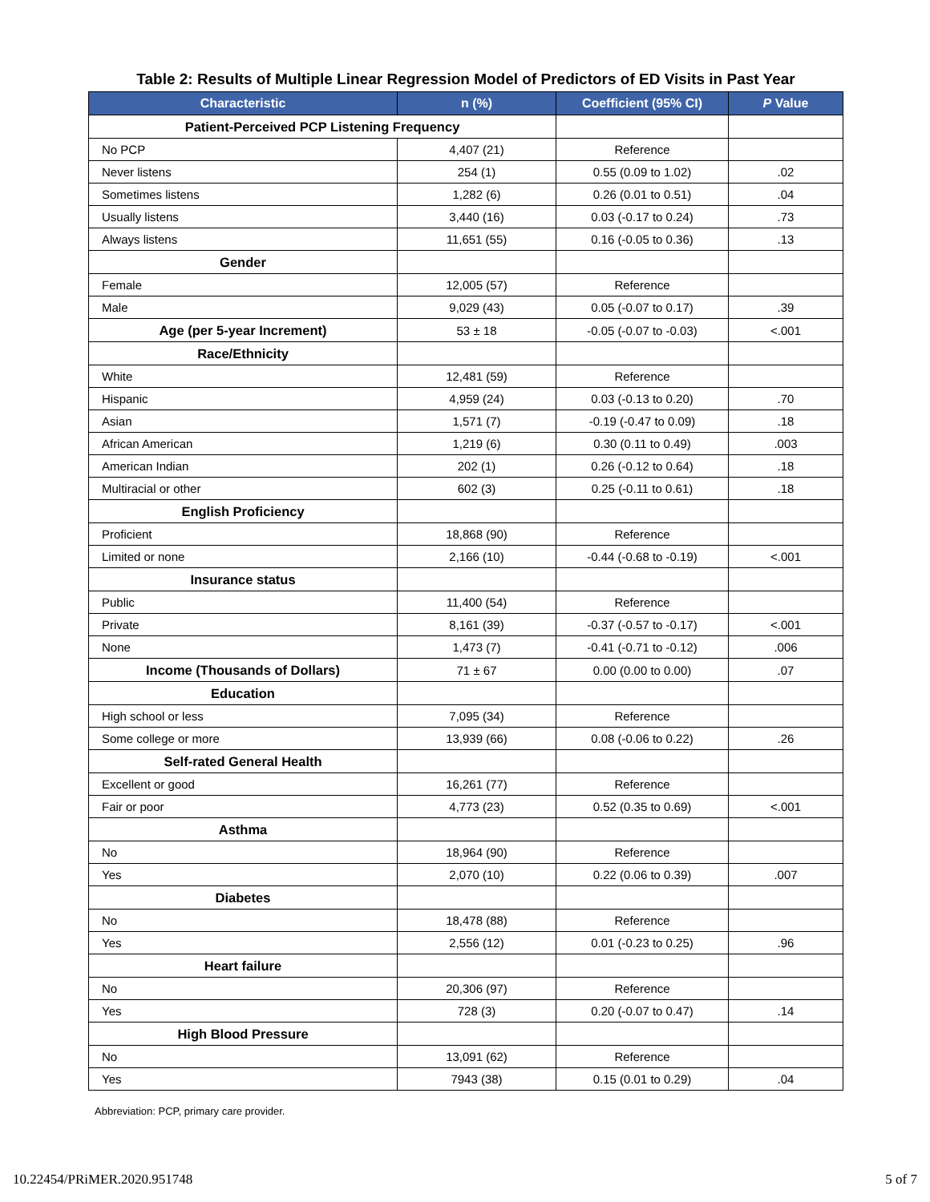Table 2: Results of Multiple Linear Regression Model of Predictors of ED Visits in Past Year
| Characteristic | n (%) | Coefficient (95% CI) | P Value |
| --- | --- | --- | --- |
| Patient-Perceived PCP Listening Frequency | | | |
| No PCP | 4,407 (21) | Reference | |
| Never listens | 254 (1) | 0.55 (0.09 to 1.02) | .02 |
| Sometimes listens | 1,282 (6) | 0.26 (0.01 to 0.51) | .04 |
| Usually listens | 3,440 (16) | 0.03 (-0.17 to 0.24) | .73 |
| Always listens | 11,651 (55) | 0.16 (-0.05 to 0.36) | .13 |
| Gender | | | |
| Female | 12,005 (57) | Reference | |
| Male | 9,029 (43) | 0.05 (-0.07 to 0.17) | .39 |
| Age (per 5-year Increment) | 53 ± 18 | -0.05 (-0.07 to -0.03) | <.001 |
| Race/Ethnicity | | | |
| White | 12,481 (59) | Reference | |
| Hispanic | 4,959 (24) | 0.03 (-0.13 to 0.20) | .70 |
| Asian | 1,571 (7) | -0.19 (-0.47 to 0.09) | .18 |
| African American | 1,219 (6) | 0.30 (0.11 to 0.49) | .003 |
| American Indian | 202 (1) | 0.26 (-0.12 to 0.64) | .18 |
| Multiracial or other | 602 (3) | 0.25 (-0.11 to 0.61) | .18 |
| English Proficiency | | | |
| Proficient | 18,868 (90) | Reference | |
| Limited or none | 2,166 (10) | -0.44 (-0.68 to -0.19) | <.001 |
| Insurance status | | | |
| Public | 11,400 (54) | Reference | |
| Private | 8,161 (39) | -0.37 (-0.57 to -0.17) | <.001 |
| None | 1,473 (7) | -0.41 (-0.71 to -0.12) | .006 |
| Income (Thousands of Dollars) | 71 ± 67 | 0.00 (0.00 to 0.00) | .07 |
| Education | | | |
| High school or less | 7,095 (34) | Reference | |
| Some college or more | 13,939 (66) | 0.08 (-0.06 to 0.22) | .26 |
| Self-rated General Health | | | |
| Excellent or good | 16,261 (77) | Reference | |
| Fair or poor | 4,773 (23) | 0.52 (0.35 to 0.69) | <.001 |
| Asthma | | | |
| No | 18,964 (90) | Reference | |
| Yes | 2,070 (10) | 0.22 (0.06 to 0.39) | .007 |
| Diabetes | | | |
| No | 18,478 (88) | Reference | |
| Yes | 2,556 (12) | 0.01 (-0.23 to 0.25) | .96 |
| Heart failure | | | |
| No | 20,306 (97) | Reference | |
| Yes | 728 (3) | 0.20 (-0.07 to 0.47) | .14 |
| High Blood Pressure | | | |
| No | 13,091 (62) | Reference | |
| Yes | 7943 (38) | 0.15 (0.01 to 0.29) | .04 |
Abbreviation: PCP, primary care provider.
10.22454/PRiMER.2020.951748 5 of 7